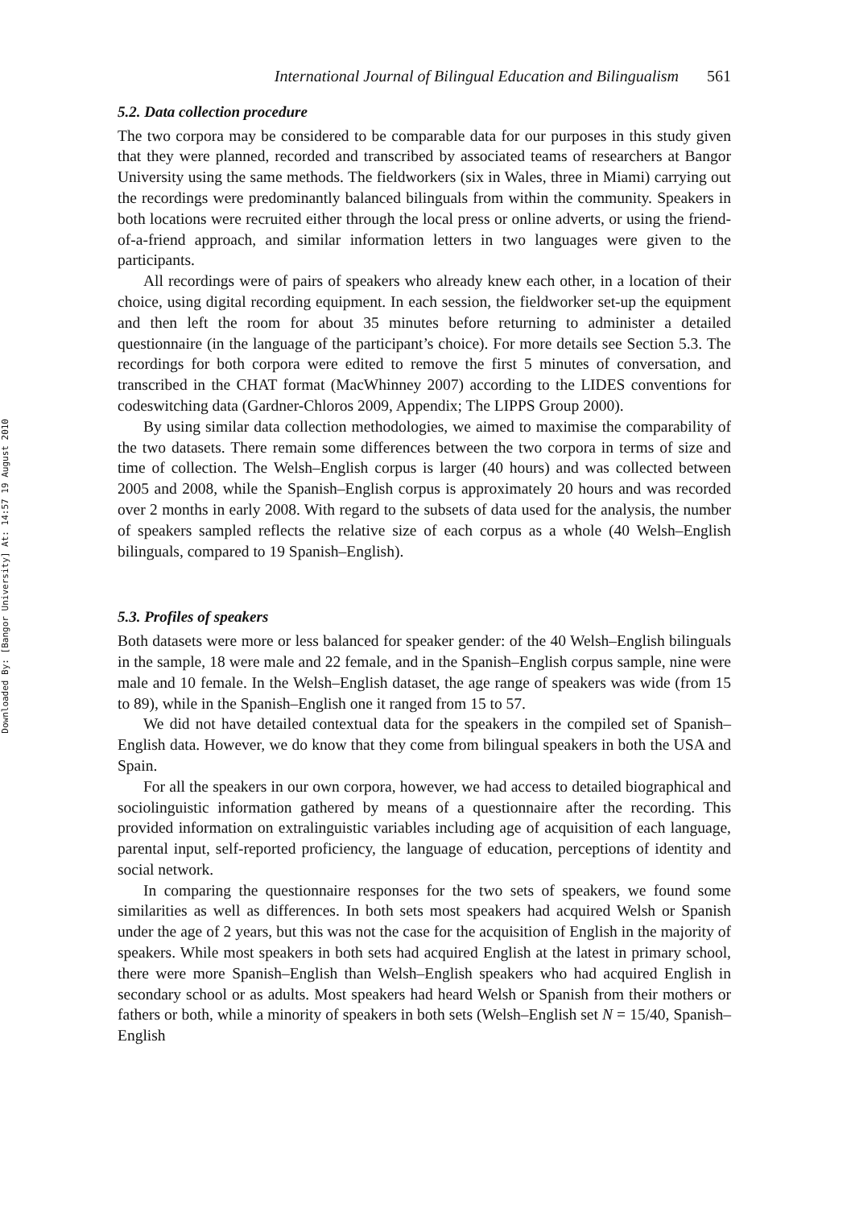Downloaded By: [Bangor University] At: 14:57 19 August 2010
International Journal of Bilingual Education and Bilingualism 561
5.2. Data collection procedure
The two corpora may be considered to be comparable data for our purposes in this study given that they were planned, recorded and transcribed by associated teams of researchers at Bangor University using the same methods. The fieldworkers (six in Wales, three in Miami) carrying out the recordings were predominantly balanced bilinguals from within the community. Speakers in both locations were recruited either through the local press or online adverts, or using the friend-of-a-friend approach, and similar information letters in two languages were given to the participants.
All recordings were of pairs of speakers who already knew each other, in a location of their choice, using digital recording equipment. In each session, the fieldworker set-up the equipment and then left the room for about 35 minutes before returning to administer a detailed questionnaire (in the language of the participant’s choice). For more details see Section 5.3. The recordings for both corpora were edited to remove the first 5 minutes of conversation, and transcribed in the CHAT format (MacWhinney 2007) according to the LIDES conventions for codeswitching data (Gardner-Chloros 2009, Appendix; The LIPPS Group 2000).
By using similar data collection methodologies, we aimed to maximise the comparability of the two datasets. There remain some differences between the two corpora in terms of size and time of collection. The Welsh–English corpus is larger (40 hours) and was collected between 2005 and 2008, while the Spanish–English corpus is approximately 20 hours and was recorded over 2 months in early 2008. With regard to the subsets of data used for the analysis, the number of speakers sampled reflects the relative size of each corpus as a whole (40 Welsh–English bilinguals, compared to 19 Spanish–English).
5.3. Profiles of speakers
Both datasets were more or less balanced for speaker gender: of the 40 Welsh–English bilinguals in the sample, 18 were male and 22 female, and in the Spanish–English corpus sample, nine were male and 10 female. In the Welsh–English dataset, the age range of speakers was wide (from 15 to 89), while in the Spanish–English one it ranged from 15 to 57.
We did not have detailed contextual data for the speakers in the compiled set of Spanish–English data. However, we do know that they come from bilingual speakers in both the USA and Spain.
For all the speakers in our own corpora, however, we had access to detailed biographical and sociolinguistic information gathered by means of a questionnaire after the recording. This provided information on extralinguistic variables including age of acquisition of each language, parental input, self-reported proficiency, the language of education, perceptions of identity and social network.
In comparing the questionnaire responses for the two sets of speakers, we found some similarities as well as differences. In both sets most speakers had acquired Welsh or Spanish under the age of 2 years, but this was not the case for the acquisition of English in the majority of speakers. While most speakers in both sets had acquired English at the latest in primary school, there were more Spanish–English than Welsh–English speakers who had acquired English in secondary school or as adults. Most speakers had heard Welsh or Spanish from their mothers or fathers or both, while a minority of speakers in both sets (Welsh–English set N = 15/40, Spanish–English